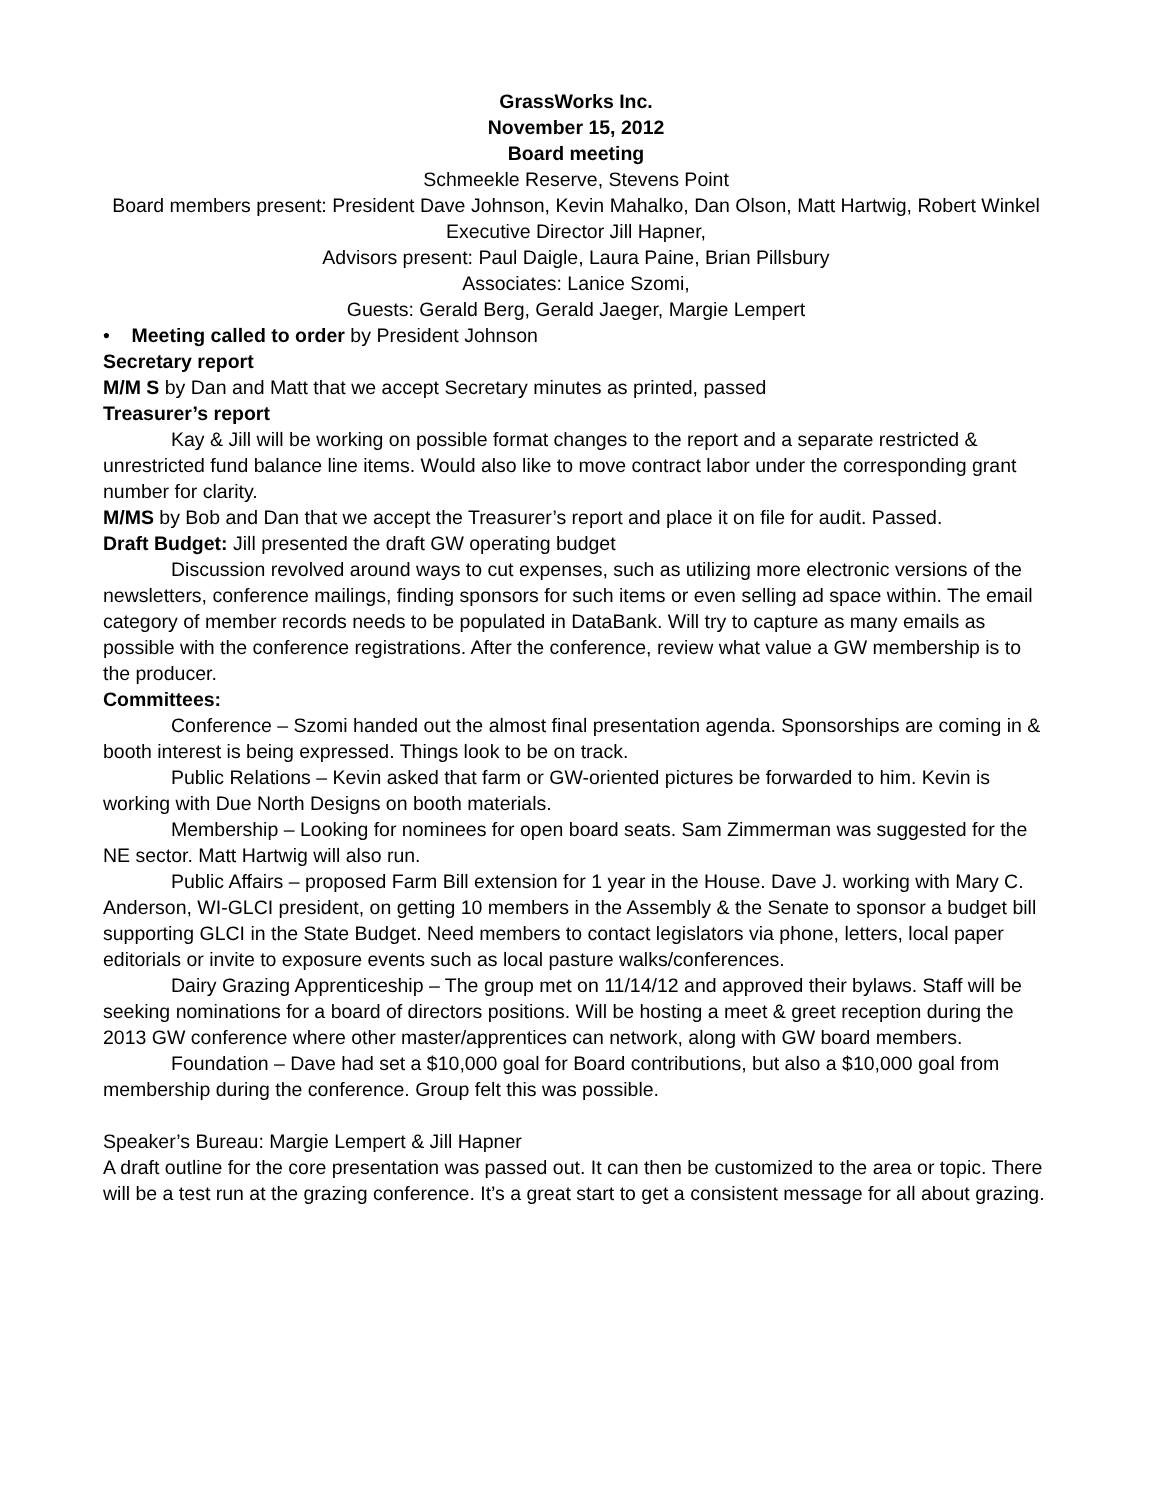GrassWorks Inc.
November 15, 2012
Board meeting
Schmeekle Reserve, Stevens Point
Board members present: President Dave Johnson, Kevin Mahalko, Dan Olson, Matt Hartwig, Robert Winkel
Executive Director Jill Hapner,
Advisors present: Paul Daigle, Laura Paine, Brian Pillsbury
Associates: Lanice Szomi,
Guests: Gerald Berg, Gerald Jaeger, Margie Lempert
• Meeting called to order by President Johnson
Secretary report
M/M S by Dan and Matt that we accept Secretary minutes as printed, passed
Treasurer’s report
Kay & Jill will be working on possible format changes to the report and a separate restricted & unrestricted fund balance line items. Would also like to move contract labor under the corresponding grant number for clarity.
M/MS by Bob and Dan that we accept the Treasurer’s report and place it on file for audit. Passed.
Draft Budget: Jill presented the draft GW operating budget
Discussion revolved around ways to cut expenses, such as utilizing more electronic versions of the newsletters, conference mailings, finding sponsors for such items or even selling ad space within. The email category of member records needs to be populated in DataBank. Will try to capture as many emails as possible with the conference registrations. After the conference, review what value a GW membership is to the producer.
Committees:
Conference – Szomi handed out the almost final presentation agenda. Sponsorships are coming in & booth interest is being expressed. Things look to be on track.
Public Relations – Kevin asked that farm or GW-oriented pictures be forwarded to him. Kevin is working with Due North Designs on booth materials.
Membership – Looking for nominees for open board seats. Sam Zimmerman was suggested for the NE sector. Matt Hartwig will also run.
Public Affairs – proposed Farm Bill extension for 1 year in the House. Dave J. working with Mary C. Anderson, WI-GLCI president, on getting 10 members in the Assembly & the Senate to sponsor a budget bill supporting GLCI in the State Budget. Need members to contact legislators via phone, letters, local paper editorials or invite to exposure events such as local pasture walks/conferences.
Dairy Grazing Apprenticeship – The group met on 11/14/12 and approved their bylaws. Staff will be seeking nominations for a board of directors positions. Will be hosting a meet & greet reception during the 2013 GW conference where other master/apprentices can network, along with GW board members.
Foundation – Dave had set a $10,000 goal for Board contributions, but also a $10,000 goal from membership during the conference. Group felt this was possible.
Speaker’s Bureau: Margie Lempert & Jill Hapner
A draft outline for the core presentation was passed out. It can then be customized to the area or topic. There will be a test run at the grazing conference. It’s a great start to get a consistent message for all about grazing.